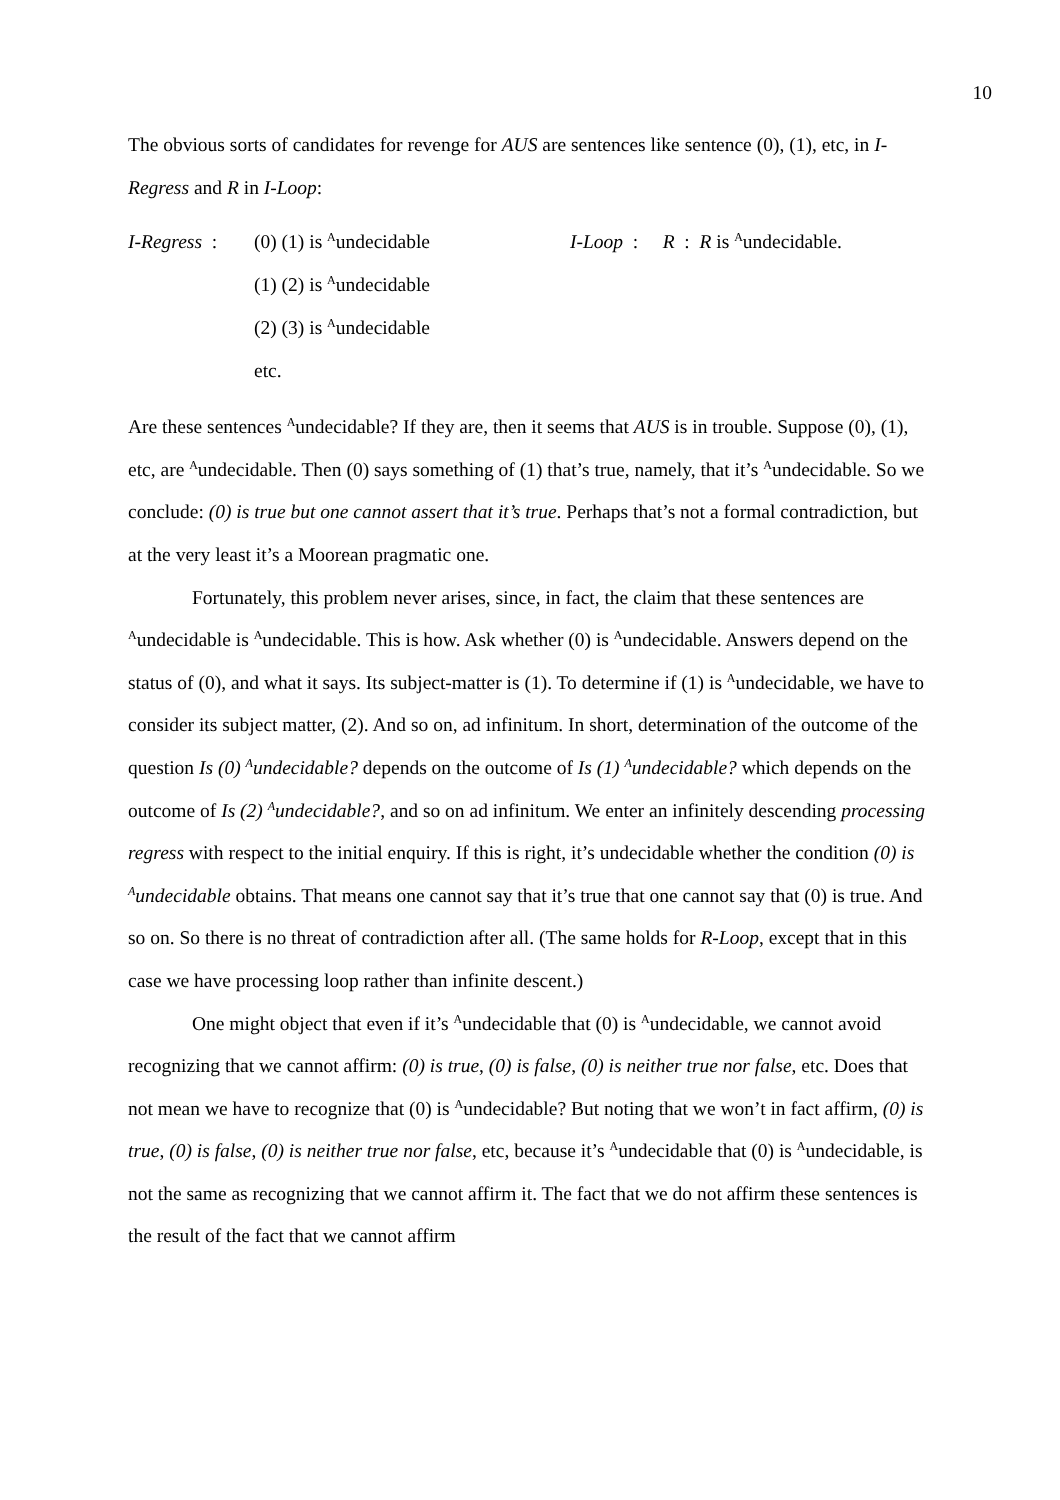10
The obvious sorts of candidates for revenge for AUS are sentences like sentence (0), (1), etc, in I-Regress and R in I-Loop:
I-Regress :
(0) (1) is <sup>A</sup>undecidable
(1) (2) is <sup>A</sup>undecidable
(2) (3) is <sup>A</sup>undecidable
etc.
I-Loop : R : R is <sup>A</sup>undecidable.
Are these sentences <sup>A</sup>undecidable? If they are, then it seems that AUS is in trouble. Suppose (0), (1), etc, are <sup>A</sup>undecidable. Then (0) says something of (1) that’s true, namely, that it’s <sup>A</sup>undecidable. So we conclude: (0) is true but one cannot assert that it’s true. Perhaps that’s not a formal contradiction, but at the very least it’s a Moorean pragmatic one.
Fortunately, this problem never arises, since, in fact, the claim that these sentences are <sup>A</sup>undecidable is <sup>A</sup>undecidable. This is how. Ask whether (0) is <sup>A</sup>undecidable. Answers depend on the status of (0), and what it says. Its subject-matter is (1). To determine if (1) is <sup>A</sup>undecidable, we have to consider its subject matter, (2). And so on, ad infinitum. In short, determination of the outcome of the question Is (0) <sup>A</sup>undecidable? depends on the outcome of Is (1) <sup>A</sup>undecidable? which depends on the outcome of Is (2) <sup>A</sup>undecidable?, and so on ad infinitum. We enter an infinitely descending processing regress with respect to the initial enquiry. If this is right, it’s undecidable whether the condition (0) is <sup>A</sup>undecidable obtains. That means one cannot say that it’s true that one cannot say that (0) is true. And so on. So there is no threat of contradiction after all. (The same holds for R-Loop, except that in this case we have processing loop rather than infinite descent.)
One might object that even if it’s <sup>A</sup>undecidable that (0) is <sup>A</sup>undecidable, we cannot avoid recognizing that we cannot affirm: (0) is true, (0) is false, (0) is neither true nor false, etc. Does that not mean we have to recognize that (0) is <sup>A</sup>undecidable? But noting that we won’t in fact affirm, (0) is true, (0) is false, (0) is neither true nor false, etc, because it’s <sup>A</sup>undecidable that (0) is <sup>A</sup>undecidable, is not the same as recognizing that we cannot affirm it. The fact that we do not affirm these sentences is the result of the fact that we cannot affirm